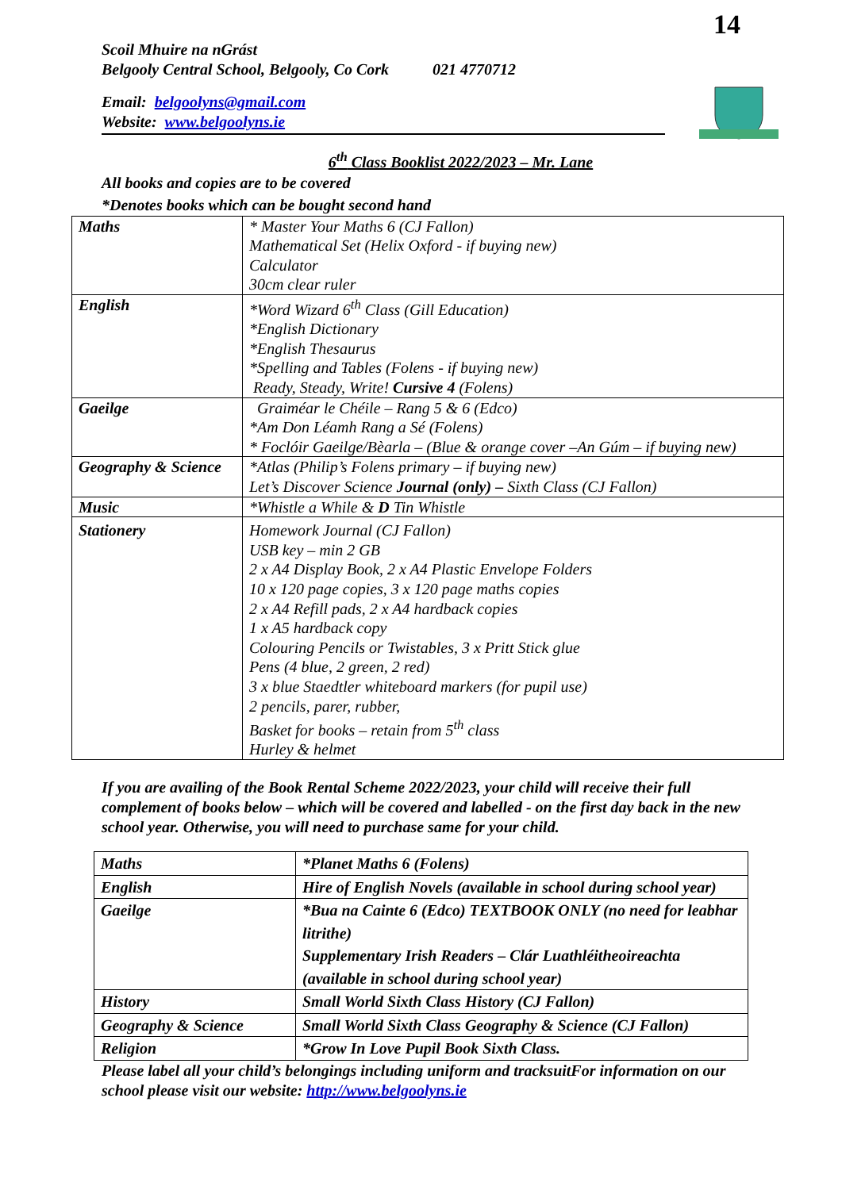14
Scoil Mhuire na nGrást
Belgooly Central School, Belgooly, Co Cork 021 4770712
Email: belgoolyns@gmail.com
Website: www.belgoolyns.ie
6<sup>th</sup> Class Booklist 2022/2023 – Mr. Lane
All books and copies are to be covered
*Denotes books which can be bought second hand
| Maths | * Master Your Maths 6 (CJ Fallon) Mathematical Set (Helix Oxford - if buying new) Calculator 30cm clear ruler |
| English | *Word Wizard 6<sup>th</sup> Class (Gill Education) *English Dictionary *English Thesaurus *Spelling and Tables (Folens - if buying new) Ready, Steady, Write! Cursive 4 (Folens) |
| Gaeilge | Graiméar le Chéile – Rang 5 & 6 (Edco) *Am Don Léamh Rang a Sé (Folens) * Foclóir Gaeilge/Bèarla – (Blue & orange cover –An Gúm – if buying new) |
| Geography & Science | *Atlas (Philip’s Folens primary – if buying new) Let’s Discover Science Journal (only) – Sixth Class (CJ Fallon) |
| Music | *Whistle a While & D Tin Whistle |
| Stationery | Homework Journal (CJ Fallon) USB key – min 2 GB 2 x A4 Display Book, 2 x A4 Plastic Envelope Folders 10 x 120 page copies, 3 x 120 page maths copies 2 x A4 Refill pads, 2 x A4 hardback copies 1 x A5 hardback copy Colouring Pencils or Twistables, 3 x Pritt Stick glue Pens (4 blue, 2 green, 2 red) 3 x blue Staedtler whiteboard markers (for pupil use) 2 pencils, parer, rubber, Basket for books – retain from 5<sup>th</sup> class Hurley & helmet |
If you are availing of the Book Rental Scheme 2022/2023, your child will receive their full complement of books below – which will be covered and labelled - on the first day back in the new school year. Otherwise, you will need to purchase same for your child.
| Maths | *Planet Maths 6 (Folens) |
| English | Hire of English Novels (available in school during school year) |
| Gaeilge | *Bua na Cainte 6 (Edco) TEXTBOOK ONLY (no need for leabhar litrithe) Supplementary Irish Readers – Clár Luathléitheoireachta (available in school during school year) |
| History | Small World Sixth Class History (CJ Fallon) |
| Geography & Science | Small World Sixth Class Geography & Science (CJ Fallon) |
| Religion | *Grow In Love Pupil Book Sixth Class. |
Please label all your child’s belongings including uniform and tracksuitFor information on our school please visit our website: http://www.belgoolyns.ie